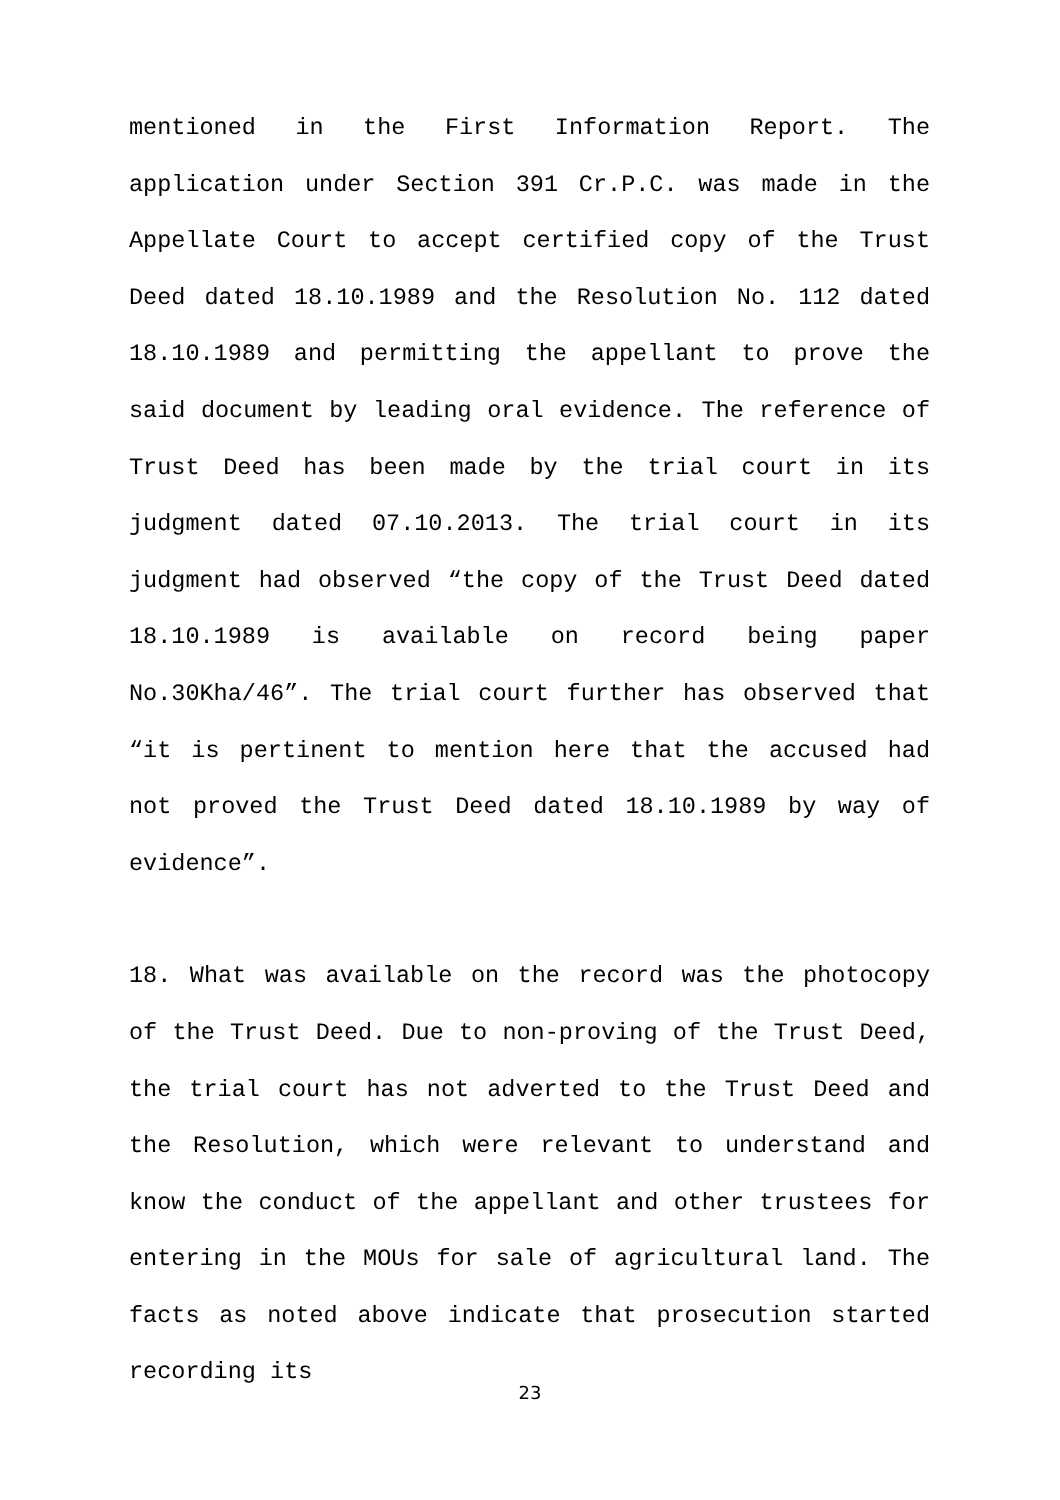mentioned in the First Information Report. The application under Section 391 Cr.P.C. was made in the Appellate Court to accept certified copy of the Trust Deed dated 18.10.1989 and the Resolution No. 112 dated 18.10.1989 and permitting the appellant to prove the said document by leading oral evidence. The reference of Trust Deed has been made by the trial court in its judgment dated 07.10.2013. The trial court in its judgment had observed “the copy of the Trust Deed dated 18.10.1989 is available on record being paper No.30Kha/46”. The trial court further has observed that “it is pertinent to mention here that the accused had not proved the Trust Deed dated 18.10.1989 by way of evidence”.
18. What was available on the record was the photocopy of the Trust Deed. Due to non-proving of the Trust Deed, the trial court has not adverted to the Trust Deed and the Resolution, which were relevant to understand and know the conduct of the appellant and other trustees for entering in the MOUs for sale of agricultural land. The facts as noted above indicate that prosecution started recording its
23